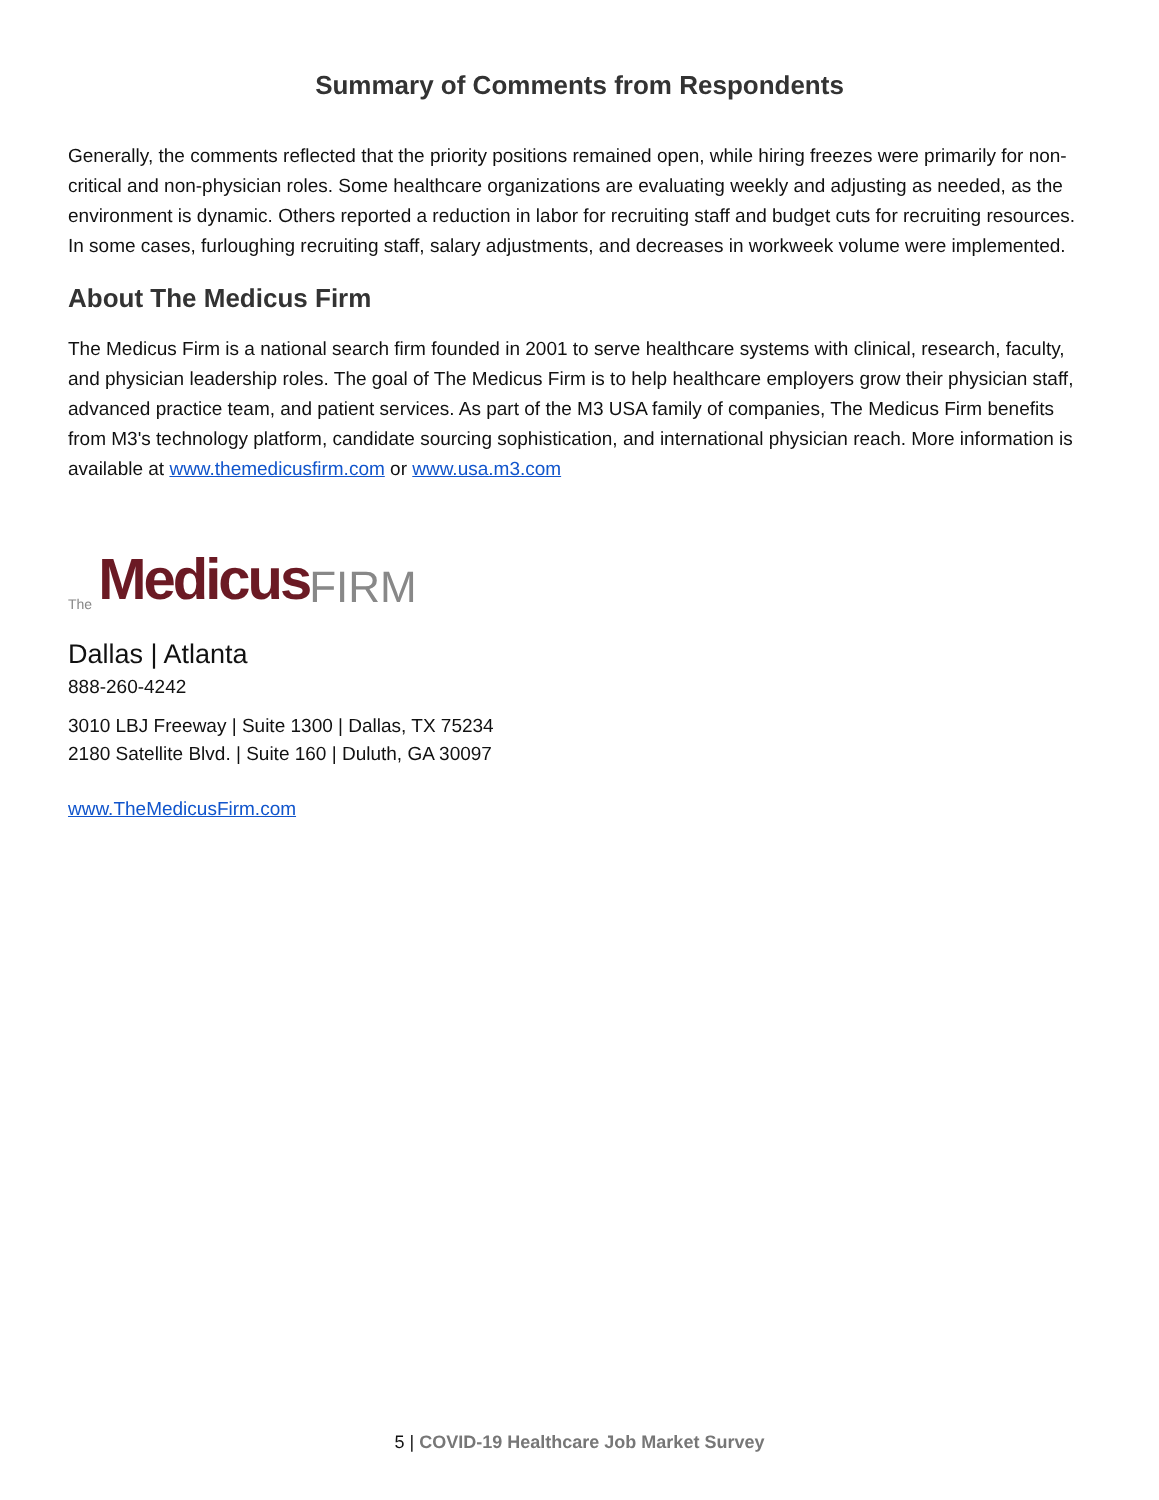Summary of Comments from Respondents
Generally, the comments reflected that the priority positions remained open, while hiring freezes were primarily for non-critical and non-physician roles. Some healthcare organizations are evaluating weekly and adjusting as needed, as the environment is dynamic. Others reported a reduction in labor for recruiting staff and budget cuts for recruiting resources. In some cases, furloughing recruiting staff, salary adjustments, and decreases in workweek volume were implemented.
About The Medicus Firm
The Medicus Firm is a national search firm founded in 2001 to serve healthcare systems with clinical, research, faculty, and physician leadership roles. The goal of The Medicus Firm is to help healthcare employers grow their physician staff, advanced practice team, and patient services. As part of the M3 USA family of companies, The Medicus Firm benefits from M3's technology platform, candidate sourcing sophistication, and international physician reach. More information is available at www.themedicusfirm.com or www.usa.m3.com
The Medicus FIRM
Dallas | Atlanta
888-260-4242
3010 LBJ Freeway | Suite 1300 | Dallas, TX 75234
2180 Satellite Blvd. | Suite 160 | Duluth, GA 30097
www.TheMedicusFirm.com
5 | COVID-19 Healthcare Job Market Survey